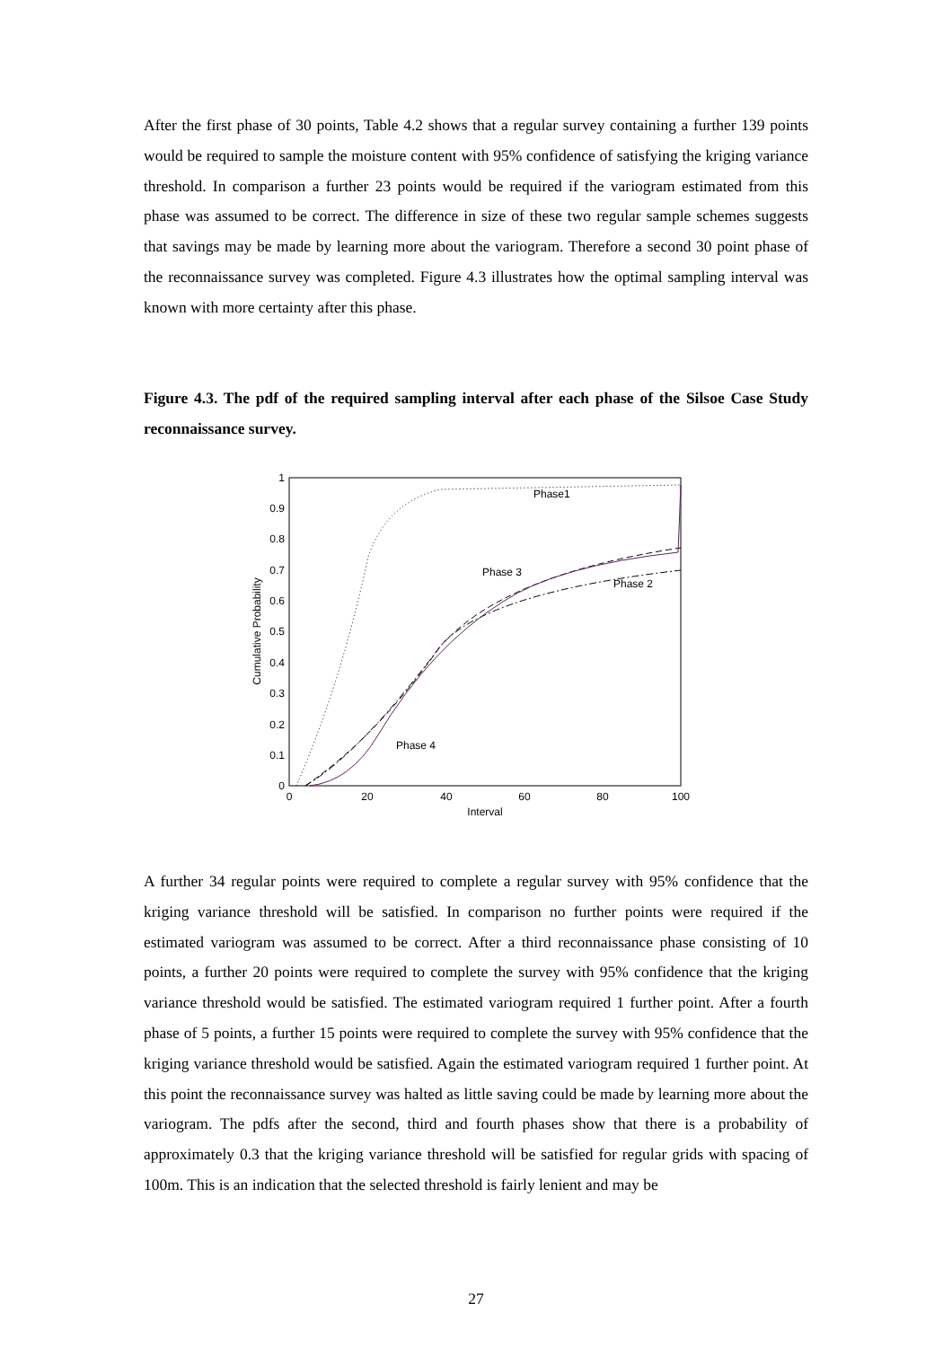After the first phase of 30 points, Table 4.2 shows that a regular survey containing a further 139 points would be required to sample the moisture content with 95% confidence of satisfying the kriging variance threshold. In comparison a further 23 points would be required if the variogram estimated from this phase was assumed to be correct. The difference in size of these two regular sample schemes suggests that savings may be made by learning more about the variogram. Therefore a second 30 point phase of the reconnaissance survey was completed. Figure 4.3 illustrates how the optimal sampling interval was known with more certainty after this phase.
Figure 4.3. The pdf of the required sampling interval after each phase of the Silsoe Case Study reconnaissance survey.
0
0.1
0.2
0.3
0.4
0.5
0.6
0.7
0.8
0.9
1
0
20
40
60
80
100
Interval
Cumulative Probability
Phase1
Phase 3
Phase 2
Phase 4
A further 34 regular points were required to complete a regular survey with 95% confidence that the kriging variance threshold will be satisfied. In comparison no further points were required if the estimated variogram was assumed to be correct. After a third reconnaissance phase consisting of 10 points, a further 20 points were required to complete the survey with 95% confidence that the kriging variance threshold would be satisfied. The estimated variogram required 1 further point. After a fourth phase of 5 points, a further 15 points were required to complete the survey with 95% confidence that the kriging variance threshold would be satisfied. Again the estimated variogram required 1 further point. At this point the reconnaissance survey was halted as little saving could be made by learning more about the variogram. The pdfs after the second, third and fourth phases show that there is a probability of approximately 0.3 that the kriging variance threshold will be satisfied for regular grids with spacing of 100m. This is an indication that the selected threshold is fairly lenient and may be
27